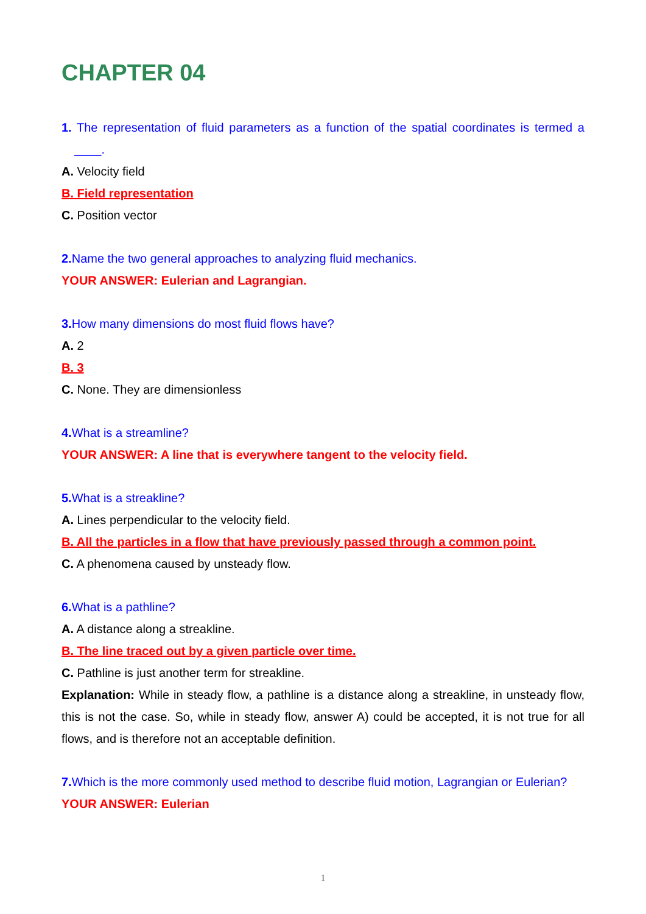CHAPTER 04
1. The representation of fluid parameters as a function of the spatial coordinates is termed a ____.
A. Velocity field
B. Field representation
C. Position vector
2. Name the two general approaches to analyzing fluid mechanics.
YOUR ANSWER: Eulerian and Lagrangian.
3. How many dimensions do most fluid flows have?
A. 2
B. 3
C. None. They are dimensionless
4. What is a streamline?
YOUR ANSWER: A line that is everywhere tangent to the velocity field.
5. What is a streakline?
A. Lines perpendicular to the velocity field.
B. All the particles in a flow that have previously passed through a common point.
C. A phenomena caused by unsteady flow.
6. What is a pathline?
A. A distance along a streakline.
B. The line traced out by a given particle over time.
C. Pathline is just another term for streakline.
Explanation: While in steady flow, a pathline is a distance along a streakline, in unsteady flow, this is not the case. So, while in steady flow, answer A) could be accepted, it is not true for all flows, and is therefore not an acceptable definition.
7. Which is the more commonly used method to describe fluid motion, Lagrangian or Eulerian?
YOUR ANSWER: Eulerian
1